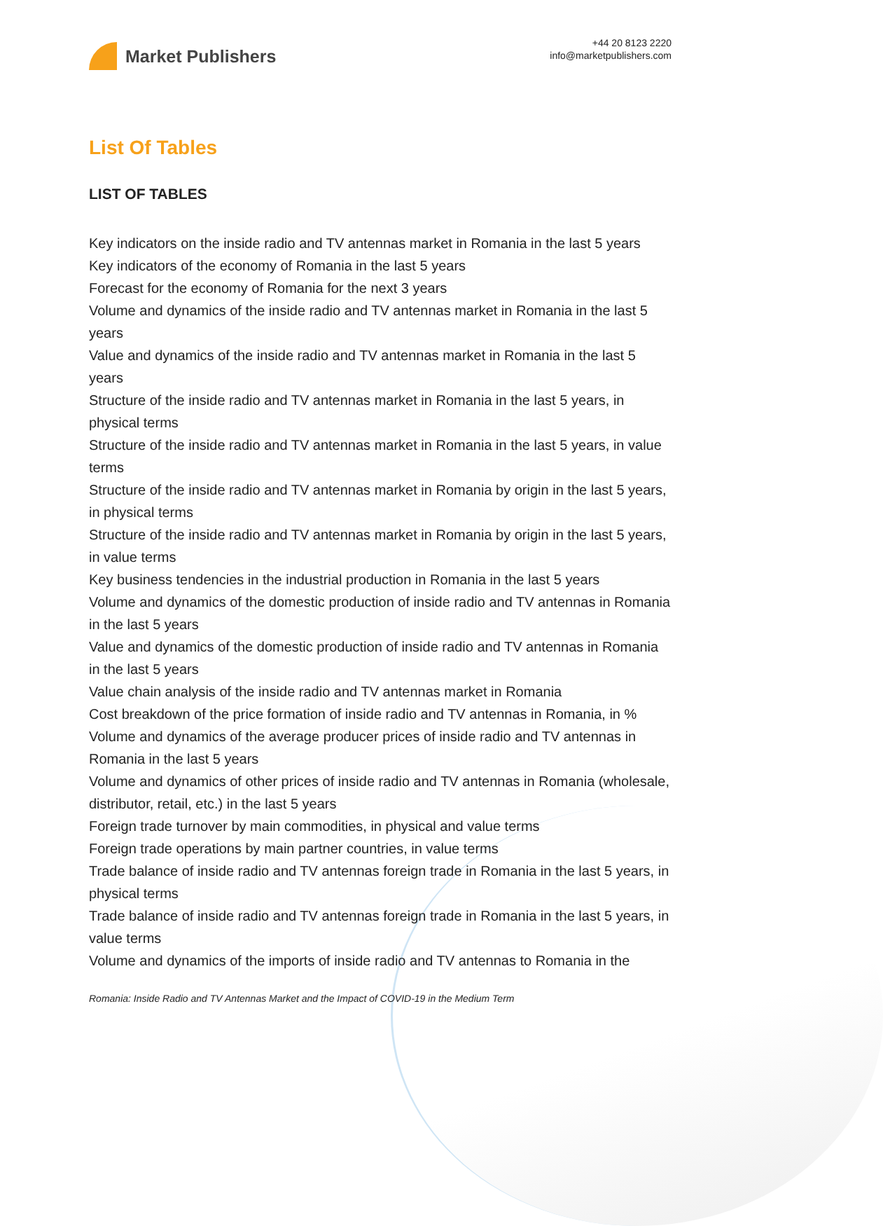Market Publishers
+44 20 8123 2220
info@marketpublishers.com
List Of Tables
LIST OF TABLES
Key indicators on the inside radio and TV antennas market in Romania in the last 5 years
Key indicators of the economy of Romania in the last 5 years
Forecast for the economy of Romania for the next 3 years
Volume and dynamics of the inside radio and TV antennas market in Romania in the last 5 years
Value and dynamics of the inside radio and TV antennas market in Romania in the last 5 years
Structure of the inside radio and TV antennas market in Romania in the last 5 years, in physical terms
Structure of the inside radio and TV antennas market in Romania in the last 5 years, in value terms
Structure of the inside radio and TV antennas market in Romania by origin in the last 5 years, in physical terms
Structure of the inside radio and TV antennas market in Romania by origin in the last 5 years, in value terms
Key business tendencies in the industrial production in Romania in the last 5 years
Volume and dynamics of the domestic production of inside radio and TV antennas in Romania in the last 5 years
Value and dynamics of the domestic production of inside radio and TV antennas in Romania in the last 5 years
Value chain analysis of the inside radio and TV antennas market in Romania
Cost breakdown of the price formation of inside radio and TV antennas in Romania, in %
Volume and dynamics of the average producer prices of inside radio and TV antennas in Romania in the last 5 years
Volume and dynamics of other prices of inside radio and TV antennas in Romania (wholesale, distributor, retail, etc.) in the last 5 years
Foreign trade turnover by main commodities, in physical and value terms
Foreign trade operations by main partner countries, in value terms
Trade balance of inside radio and TV antennas foreign trade in Romania in the last 5 years, in physical terms
Trade balance of inside radio and TV antennas foreign trade in Romania in the last 5 years, in value terms
Volume and dynamics of the imports of inside radio and TV antennas to Romania in the
Romania: Inside Radio and TV Antennas Market and the Impact of COVID-19 in the Medium Term